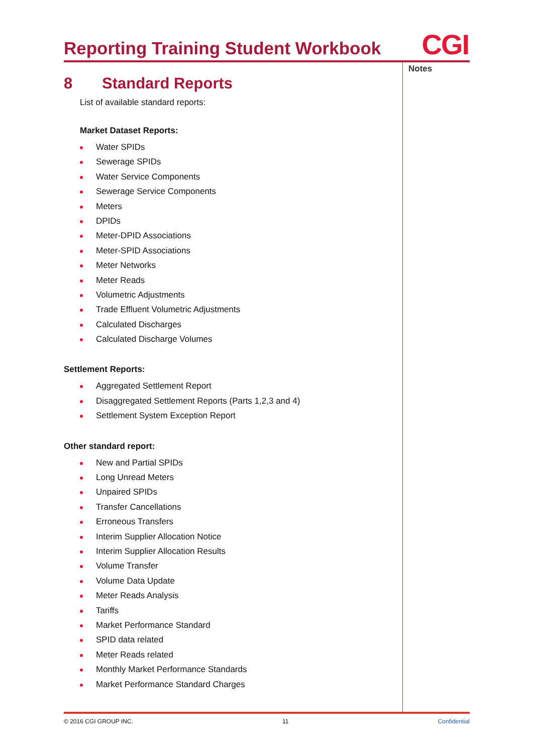Reporting Training Student Workbook
CGI
Notes
8 Standard Reports
List of available standard reports:
Market Dataset Reports:
Water SPIDs
Sewerage SPIDs
Water Service Components
Sewerage Service Components
Meters
DPIDs
Meter-DPID Associations
Meter-SPID Associations
Meter Networks
Meter Reads
Volumetric Adjustments
Trade Effluent Volumetric Adjustments
Calculated Discharges
Calculated Discharge Volumes
Settlement Reports:
Aggregated Settlement Report
Disaggregated Settlement Reports (Parts 1,2,3 and 4)
Settlement System Exception Report
Other standard report:
New and Partial SPIDs
Long Unread Meters
Unpaired SPIDs
Transfer Cancellations
Erroneous Transfers
Interim Supplier Allocation Notice
Interim Supplier Allocation Results
Volume Transfer
Volume Data Update
Meter Reads Analysis
Tariffs
Market Performance Standard
SPID data related
Meter Reads related
Monthly Market Performance Standards
Market Performance Standard Charges
© 2016 CGI GROUP INC. 11 Confidential